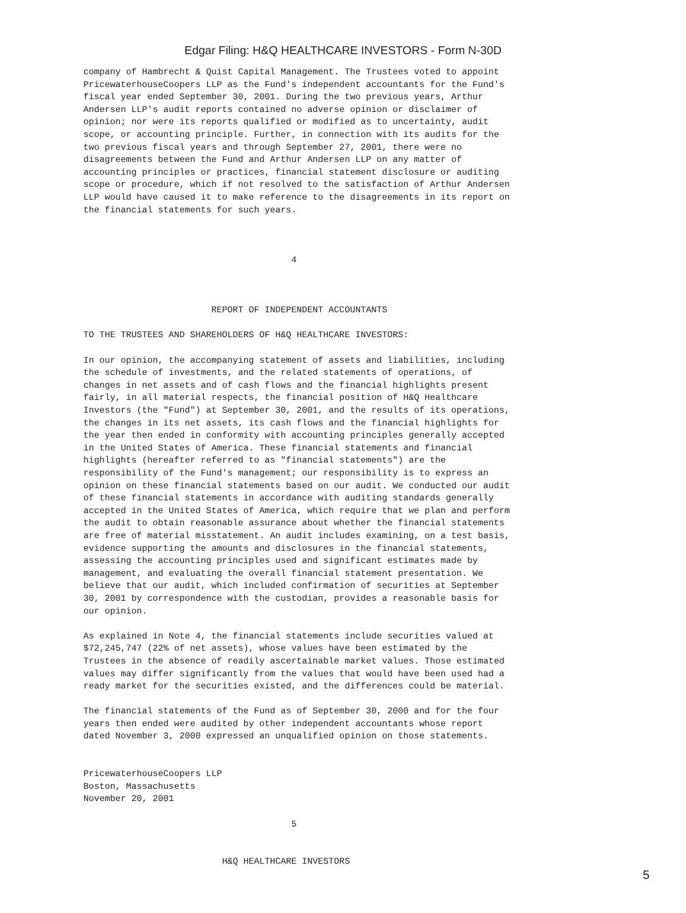Edgar Filing: H&Q HEALTHCARE INVESTORS - Form N-30D
company of Hambrecht & Quist Capital Management. The Trustees voted to appoint
PricewaterhouseCoopers LLP as the Fund's independent accountants for the Fund's
fiscal year ended September 30, 2001. During the two previous years, Arthur
Andersen LLP's audit reports contained no adverse opinion or disclaimer of
opinion; nor were its reports qualified or modified as to uncertainty, audit
scope, or accounting principle. Further, in connection with its audits for the
two previous fiscal years and through September 27, 2001, there were no
disagreements between the Fund and Arthur Andersen LLP on any matter of
accounting principles or practices, financial statement disclosure or auditing
scope or procedure, which if not resolved to the satisfaction of Arthur Andersen
LLP would have caused it to make reference to the disagreements in its report on
the financial statements for such years.



                                       4



                        REPORT OF INDEPENDENT ACCOUNTANTS

TO THE TRUSTEES AND SHAREHOLDERS OF H&Q HEALTHCARE INVESTORS:

In our opinion, the accompanying statement of assets and liabilities, including
the schedule of investments, and the related statements of operations, of
changes in net assets and of cash flows and the financial highlights present
fairly, in all material respects, the financial position of H&Q Healthcare
Investors (the "Fund") at September 30, 2001, and the results of its operations,
the changes in its net assets, its cash flows and the financial highlights for
the year then ended in conformity with accounting principles generally accepted
in the United States of America. These financial statements and financial
highlights (hereafter referred to as "financial statements") are the
responsibility of the Fund's management; our responsibility is to express an
opinion on these financial statements based on our audit. We conducted our audit
of these financial statements in accordance with auditing standards generally
accepted in the United States of America, which require that we plan and perform
the audit to obtain reasonable assurance about whether the financial statements
are free of material misstatement. An audit includes examining, on a test basis,
evidence supporting the amounts and disclosures in the financial statements,
assessing the accounting principles used and significant estimates made by
management, and evaluating the overall financial statement presentation. We
believe that our audit, which included confirmation of securities at September
30, 2001 by correspondence with the custodian, provides a reasonable basis for
our opinion.

As explained in Note 4, the financial statements include securities valued at
$72,245,747 (22% of net assets), whose values have been estimated by the
Trustees in the absence of readily ascertainable market values. Those estimated
values may differ significantly from the values that would have been used had a
ready market for the securities existed, and the differences could be material.

The financial statements of the Fund as of September 30, 2000 and for the four
years then ended were audited by other independent accountants whose report
dated November 3, 2000 expressed an unqualified opinion on those statements.


PricewaterhouseCoopers LLP
Boston, Massachusetts
November 20, 2001

                                       5


                          H&Q HEALTHCARE INVESTORS
5